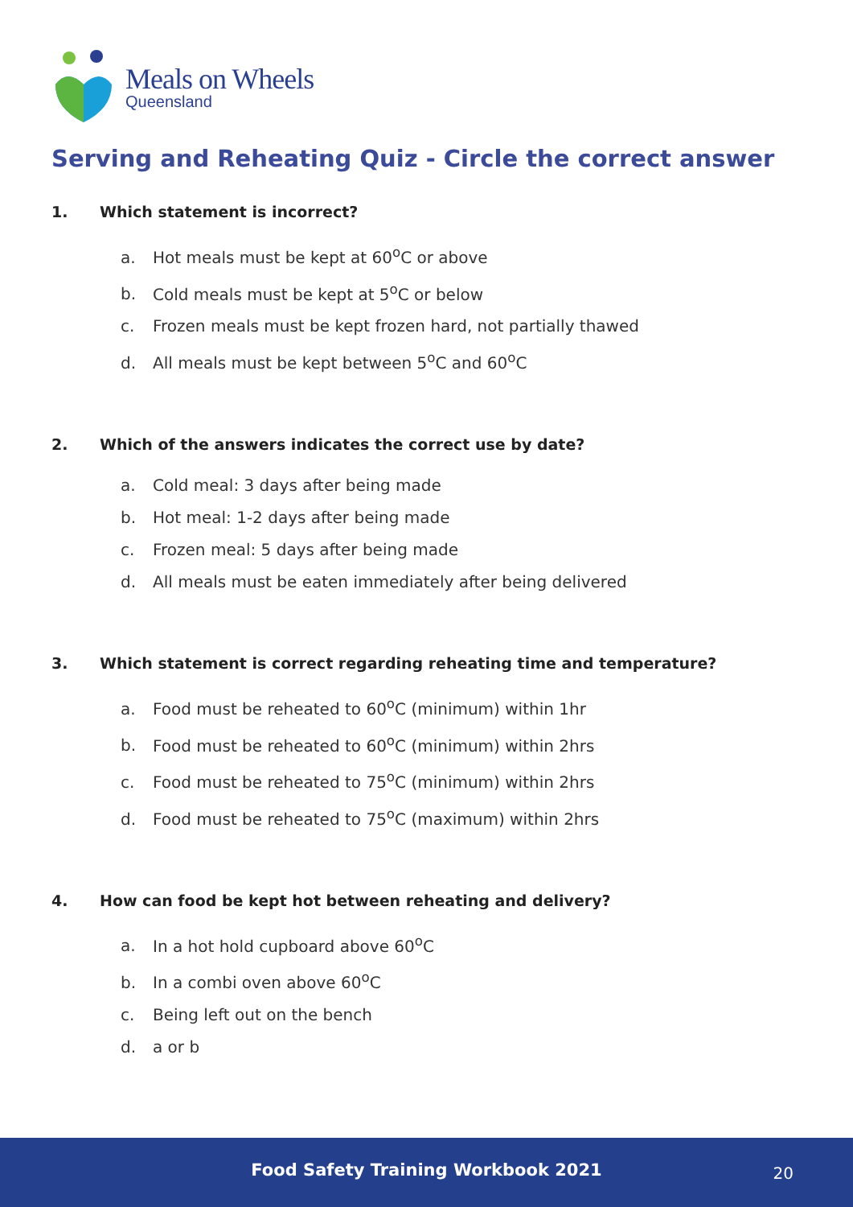Meals on Wheels
Queensland
Serving and Reheating Quiz - Circle the correct answer
1. Which statement is incorrect?
a. Hot meals must be kept at 60<sup>o</sup>C or above
b. Cold meals must be kept at 5<sup>o</sup>C or below
c. Frozen meals must be kept frozen hard, not partially thawed
d. All meals must be kept between 5<sup>o</sup>C and 60<sup>o</sup>C
2. Which of the answers indicates the correct use by date?
a. Cold meal: 3 days after being made
b. Hot meal: 1-2 days after being made
c. Frozen meal: 5 days after being made
d. All meals must be eaten immediately after being delivered
3. Which statement is correct regarding reheating time and temperature?
a. Food must be reheated to 60<sup>o</sup>C (minimum) within 1hr
b. Food must be reheated to 60<sup>o</sup>C (minimum) within 2hrs
c. Food must be reheated to 75<sup>o</sup>C (minimum) within 2hrs
d. Food must be reheated to 75<sup>o</sup>C (maximum) within 2hrs
4. How can food be kept hot between reheating and delivery?
a. In a hot hold cupboard above 60<sup>o</sup>C
b. In a combi oven above 60<sup>o</sup>C
c. Being left out on the bench
d. a or b
Food Safety Training Workbook 2021 20